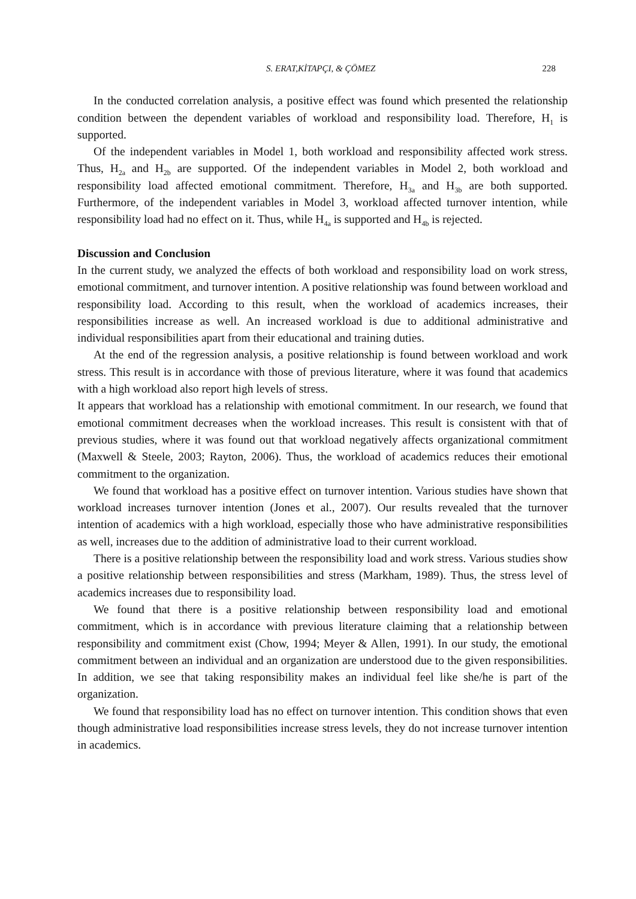S. ERAT,KİTAPÇI, & ÇÖMEZ 228
In the conducted correlation analysis, a positive effect was found which presented the relationship condition between the dependent variables of workload and responsibility load. Therefore, H<sub>1</sub> is supported.
Of the independent variables in Model 1, both workload and responsibility affected work stress. Thus, H<sub>2a</sub> and H<sub>2b</sub> are supported. Of the independent variables in Model 2, both workload and responsibility load affected emotional commitment. Therefore, H<sub>3a</sub> and H<sub>3b</sub> are both supported. Furthermore, of the independent variables in Model 3, workload affected turnover intention, while responsibility load had no effect on it. Thus, while H<sub>4a</sub> is supported and H<sub>4b</sub> is rejected.
Discussion and Conclusion
In the current study, we analyzed the effects of both workload and responsibility load on work stress, emotional commitment, and turnover intention. A positive relationship was found between workload and responsibility load. According to this result, when the workload of academics increases, their responsibilities increase as well. An increased workload is due to additional administrative and individual responsibilities apart from their educational and training duties.
At the end of the regression analysis, a positive relationship is found between workload and work stress. This result is in accordance with those of previous literature, where it was found that academics with a high workload also report high levels of stress.
It appears that workload has a relationship with emotional commitment. In our research, we found that emotional commitment decreases when the workload increases. This result is consistent with that of previous studies, where it was found out that workload negatively affects organizational commitment (Maxwell & Steele, 2003; Rayton, 2006). Thus, the workload of academics reduces their emotional commitment to the organization.
We found that workload has a positive effect on turnover intention. Various studies have shown that workload increases turnover intention (Jones et al., 2007). Our results revealed that the turnover intention of academics with a high workload, especially those who have administrative responsibilities as well, increases due to the addition of administrative load to their current workload.
There is a positive relationship between the responsibility load and work stress. Various studies show a positive relationship between responsibilities and stress (Markham, 1989). Thus, the stress level of academics increases due to responsibility load.
We found that there is a positive relationship between responsibility load and emotional commitment, which is in accordance with previous literature claiming that a relationship between responsibility and commitment exist (Chow, 1994; Meyer & Allen, 1991). In our study, the emotional commitment between an individual and an organization are understood due to the given responsibilities. In addition, we see that taking responsibility makes an individual feel like she/he is part of the organization.
We found that responsibility load has no effect on turnover intention. This condition shows that even though administrative load responsibilities increase stress levels, they do not increase turnover intention in academics.